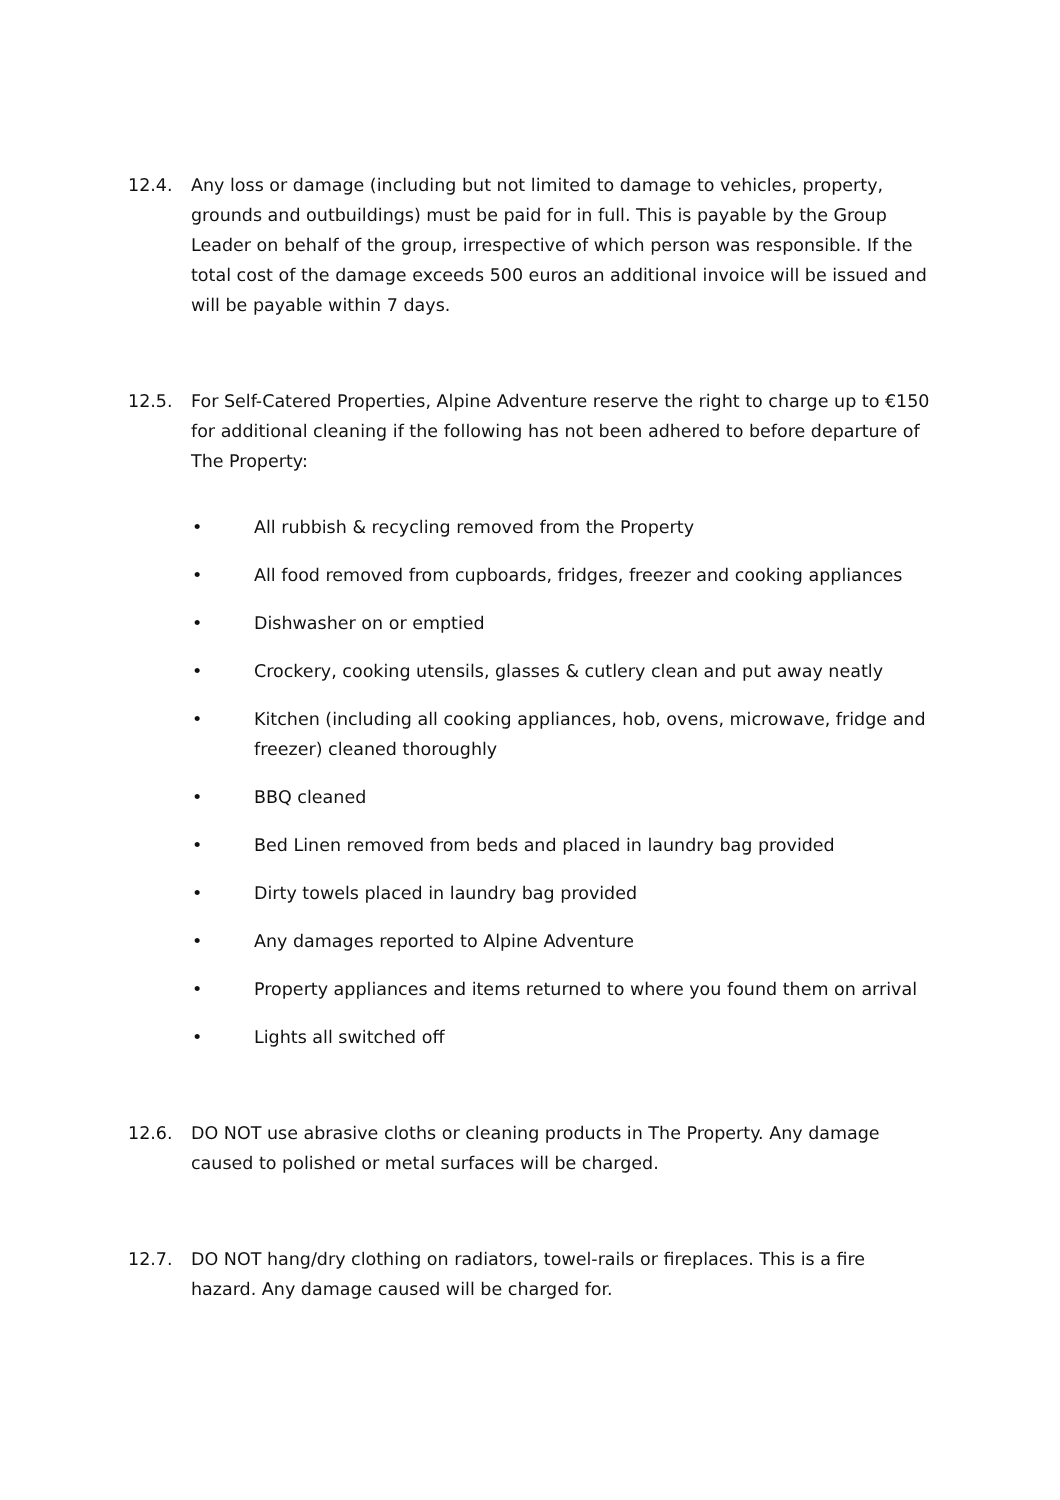12.4. Any loss or damage (including but not limited to damage to vehicles, property, grounds and outbuildings) must be paid for in full. This is payable by the Group Leader on behalf of the group, irrespective of which person was responsible. If the total cost of the damage exceeds 500 euros an additional invoice will be issued and will be payable within 7 days.
12.5. For Self-Catered Properties, Alpine Adventure reserve the right to charge up to €150 for additional cleaning if the following has not been adhered to before departure of The Property:
• All rubbish & recycling removed from the Property
• All food removed from cupboards, fridges, freezer and cooking appliances
• Dishwasher on or emptied
• Crockery, cooking utensils, glasses & cutlery clean and put away neatly
• Kitchen (including all cooking appliances, hob, ovens, microwave, fridge and freezer) cleaned thoroughly
• BBQ cleaned
• Bed Linen removed from beds and placed in laundry bag provided
• Dirty towels placed in laundry bag provided
• Any damages reported to Alpine Adventure
• Property appliances and items returned to where you found them on arrival
• Lights all switched off
12.6. DO NOT use abrasive cloths or cleaning products in The Property. Any damage caused to polished or metal surfaces will be charged.
12.7. DO NOT hang/dry clothing on radiators, towel-rails or fireplaces. This is a fire hazard. Any damage caused will be charged for.